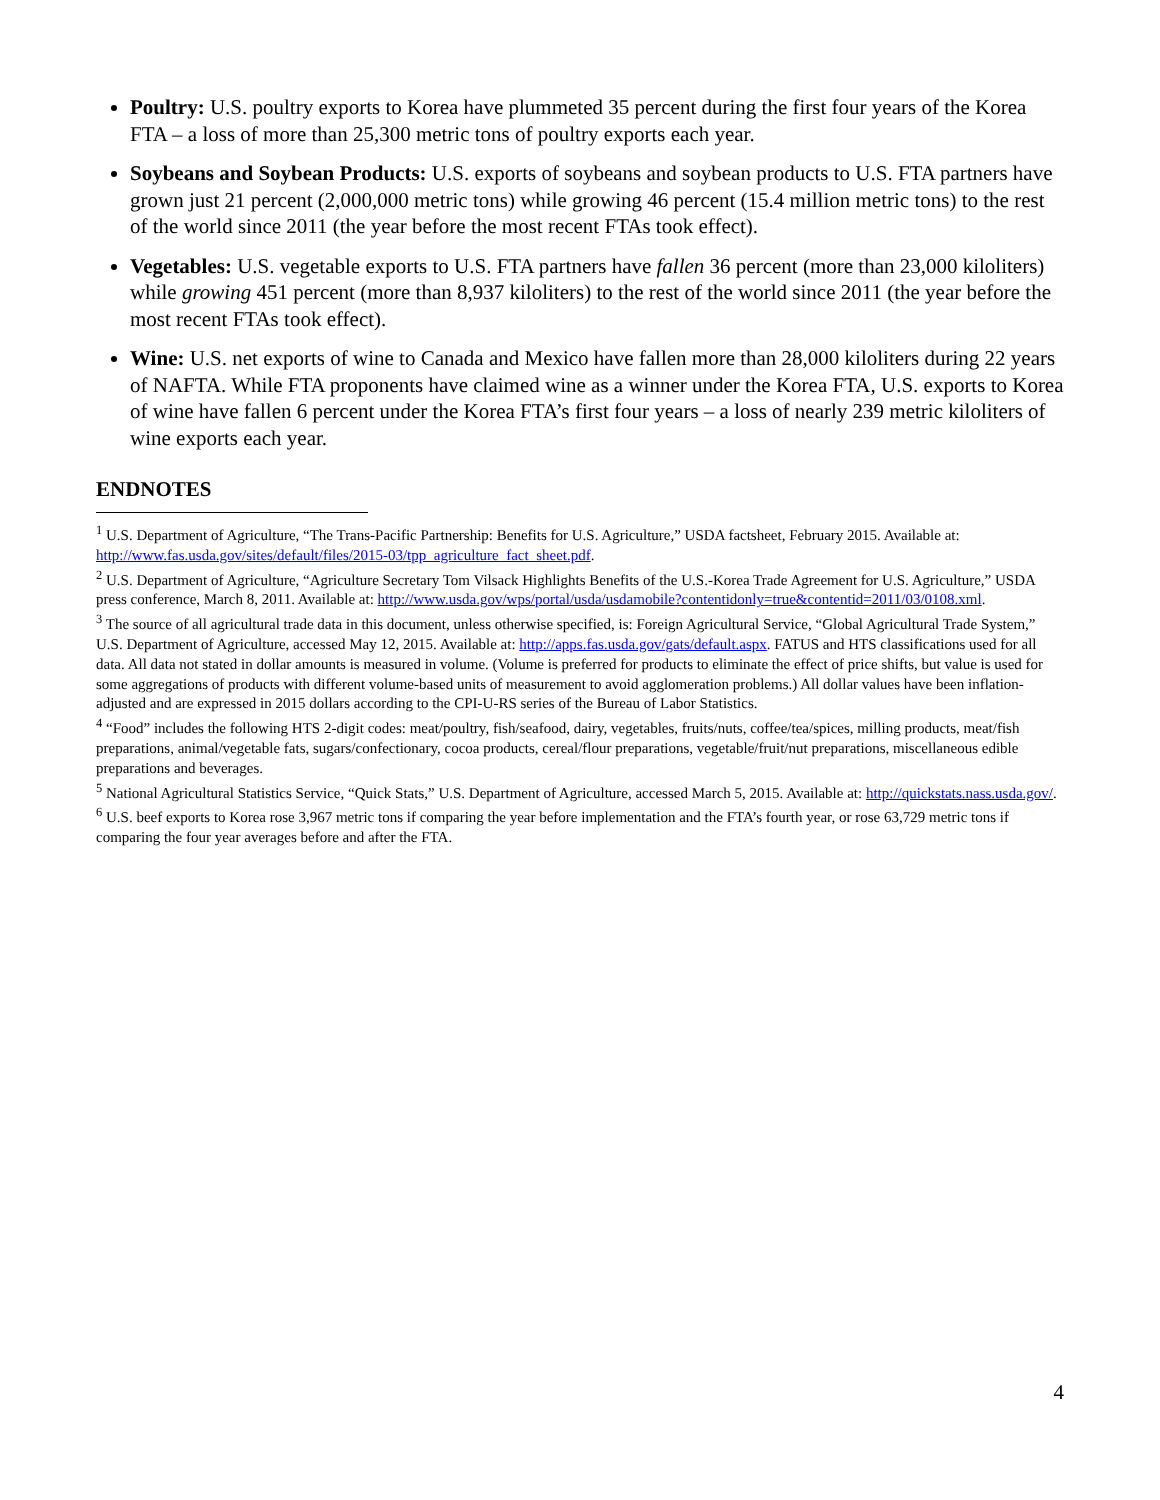Poultry: U.S. poultry exports to Korea have plummeted 35 percent during the first four years of the Korea FTA – a loss of more than 25,300 metric tons of poultry exports each year.
Soybeans and Soybean Products: U.S. exports of soybeans and soybean products to U.S. FTA partners have grown just 21 percent (2,000,000 metric tons) while growing 46 percent (15.4 million metric tons) to the rest of the world since 2011 (the year before the most recent FTAs took effect).
Vegetables: U.S. vegetable exports to U.S. FTA partners have fallen 36 percent (more than 23,000 kiloliters) while growing 451 percent (more than 8,937 kiloliters) to the rest of the world since 2011 (the year before the most recent FTAs took effect).
Wine: U.S. net exports of wine to Canada and Mexico have fallen more than 28,000 kiloliters during 22 years of NAFTA. While FTA proponents have claimed wine as a winner under the Korea FTA, U.S. exports to Korea of wine have fallen 6 percent under the Korea FTA’s first four years – a loss of nearly 239 metric kiloliters of wine exports each year.
ENDNOTES
<sup>1</sup> U.S. Department of Agriculture, “The Trans-Pacific Partnership: Benefits for U.S. Agriculture,” USDA factsheet, February 2015. Available at: http://www.fas.usda.gov/sites/default/files/2015-03/tpp_agriculture_fact_sheet.pdf.
<sup>2</sup> U.S. Department of Agriculture, “Agriculture Secretary Tom Vilsack Highlights Benefits of the U.S.-Korea Trade Agreement for U.S. Agriculture,” USDA press conference, March 8, 2011. Available at: http://www.usda.gov/wps/portal/usda/usdamobile?contentidonly=true&contentid=2011/03/0108.xml.
<sup>3</sup> The source of all agricultural trade data in this document, unless otherwise specified, is: Foreign Agricultural Service, “Global Agricultural Trade System,” U.S. Department of Agriculture, accessed May 12, 2015. Available at: http://apps.fas.usda.gov/gats/default.aspx. FATUS and HTS classifications used for all data. All data not stated in dollar amounts is measured in volume. (Volume is preferred for products to eliminate the effect of price shifts, but value is used for some aggregations of products with different volume-based units of measurement to avoid agglomeration problems.) All dollar values have been inflation-adjusted and are expressed in 2015 dollars according to the CPI-U-RS series of the Bureau of Labor Statistics.
<sup>4</sup> “Food” includes the following HTS 2-digit codes: meat/poultry, fish/seafood, dairy, vegetables, fruits/nuts, coffee/tea/spices, milling products, meat/fish preparations, animal/vegetable fats, sugars/confectionary, cocoa products, cereal/flour preparations, vegetable/fruit/nut preparations, miscellaneous edible preparations and beverages.
<sup>5</sup> National Agricultural Statistics Service, “Quick Stats,” U.S. Department of Agriculture, accessed March 5, 2015. Available at: http://quickstats.nass.usda.gov/.
<sup>6</sup> U.S. beef exports to Korea rose 3,967 metric tons if comparing the year before implementation and the FTA’s fourth year, or rose 63,729 metric tons if comparing the four year averages before and after the FTA.
4